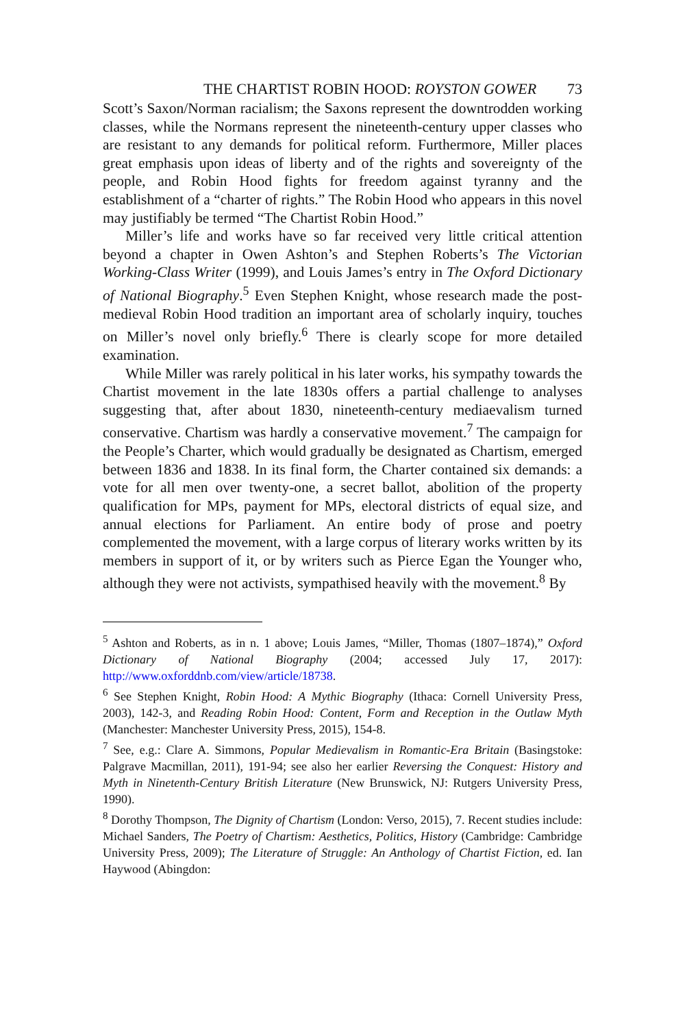THE CHARTIST ROBIN HOOD: ROYSTON GOWER 73
Scott’s Saxon/Norman racialism; the Saxons represent the downtrodden working classes, while the Normans represent the nineteenth-century upper classes who are resistant to any demands for political reform. Furthermore, Miller places great emphasis upon ideas of liberty and of the rights and sovereignty of the people, and Robin Hood fights for freedom against tyranny and the establishment of a “charter of rights.” The Robin Hood who appears in this novel may justifiably be termed “The Chartist Robin Hood.”
Miller’s life and works have so far received very little critical attention beyond a chapter in Owen Ashton’s and Stephen Roberts’s The Victorian Working-Class Writer (1999), and Louis James’s entry in The Oxford Dictionary of National Biography.<sup>5</sup> Even Stephen Knight, whose research made the post-medieval Robin Hood tradition an important area of scholarly inquiry, touches on Miller’s novel only briefly.<sup>6</sup> There is clearly scope for more detailed examination.
While Miller was rarely political in his later works, his sympathy towards the Chartist movement in the late 1830s offers a partial challenge to analyses suggesting that, after about 1830, nineteenth-century mediaevalism turned conservative. Chartism was hardly a conservative movement.<sup>7</sup> The campaign for the People’s Charter, which would gradually be designated as Chartism, emerged between 1836 and 1838. In its final form, the Charter contained six demands: a vote for all men over twenty-one, a secret ballot, abolition of the property qualification for MPs, payment for MPs, electoral districts of equal size, and annual elections for Parliament. An entire body of prose and poetry complemented the movement, with a large corpus of literary works written by its members in support of it, or by writers such as Pierce Egan the Younger who, although they were not activists, sympathised heavily with the movement.<sup>8</sup> By
<sup>5</sup> Ashton and Roberts, as in n. 1 above; Louis James, “Miller, Thomas (1807–1874),” Oxford Dictionary of National Biography (2004; accessed July 17, 2017): http://www.oxforddnb.com/view/article/18738.
<sup>6</sup> See Stephen Knight, Robin Hood: A Mythic Biography (Ithaca: Cornell University Press, 2003), 142-3, and Reading Robin Hood: Content, Form and Reception in the Outlaw Myth (Manchester: Manchester University Press, 2015), 154-8.
<sup>7</sup> See, e.g.: Clare A. Simmons, Popular Medievalism in Romantic-Era Britain (Basingstoke: Palgrave Macmillan, 2011), 191-94; see also her earlier Reversing the Conquest: History and Myth in Ninetenth-Century British Literature (New Brunswick, NJ: Rutgers University Press, 1990).
<sup>8</sup> Dorothy Thompson, The Dignity of Chartism (London: Verso, 2015), 7. Recent studies include: Michael Sanders, The Poetry of Chartism: Aesthetics, Politics, History (Cambridge: Cambridge University Press, 2009); The Literature of Struggle: An Anthology of Chartist Fiction, ed. Ian Haywood (Abingdon: